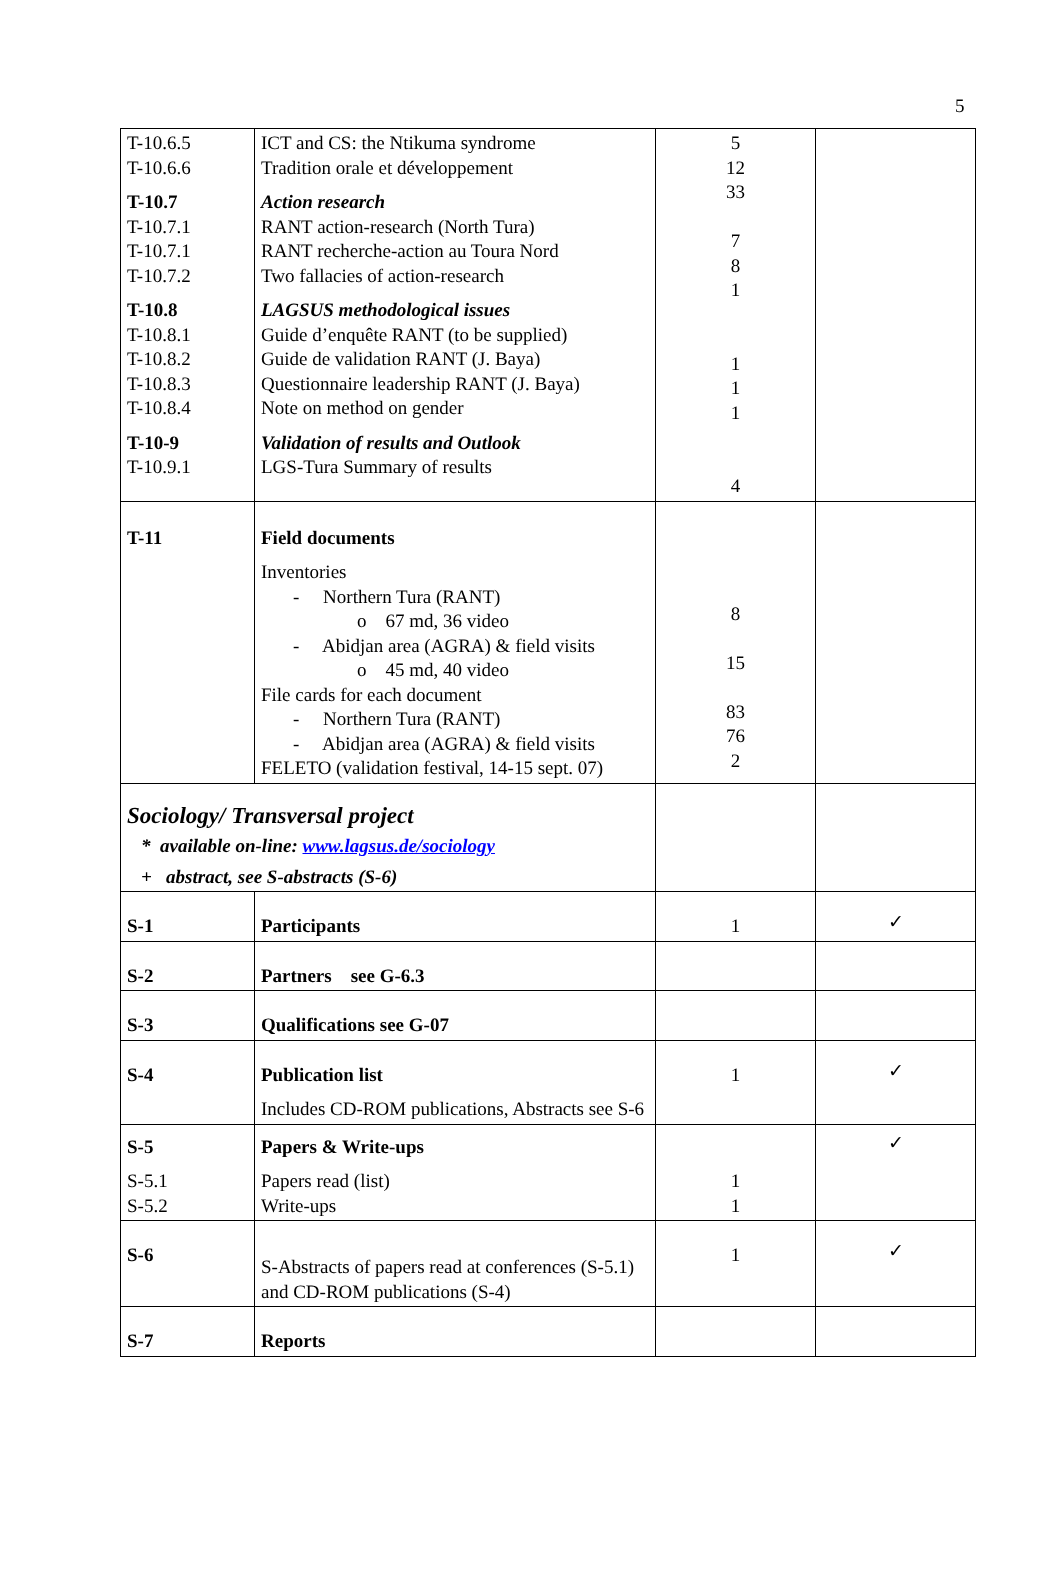5
| T-10.6.5 T-10.6.6 T-10.7 T-10.7.1 T-10.7.1 T-10.7.2 T-10.8 T-10.8.1 T-10.8.2 T-10.8.3 T-10.8.4 T-10-9 T-10.9.1 | ICT and CS: the Ntikuma syndrome Tradition orale et développement Action research RANT action-research (North Tura) RANT recherche-action au Toura Nord Two fallacies of action-research LAGSUS methodological issues Guide d’enquête RANT (to be supplied) Guide de validation RANT (J. Baya) Questionnaire leadership RANT (J. Baya) Note on method on gender Validation of results and Outlook LGS-Tura Summary of results | 5 12 33 7 8 1 1 1 1 4 | |
| T-11 | Field documents Inventories - Northern Tura (RANT) o 67 md, 36 video - Abidjan area (AGRA) & field visits o 45 md, 40 video File cards for each document - Northern Tura (RANT) - Abidjan area (AGRA) & field visits FELETO (validation festival, 14-15 sept. 07) | 8 15 83 76 2 | |
| Sociology/ Transversal project * available on-line: www.lagsus.de/sociology + abstract, see S-abstracts (S-6) | | | |
| S-1 | Participants | 1 | ✓ |
| S-2 | Partners see G-6.3 | | |
| S-3 | Qualifications see G-07 | | |
| S-4 | Publication list Includes CD-ROM publications, Abstracts see S-6 | 1 | ✓ |
| S-5 S-5.1 S-5.2 | Papers & Write-ups Papers read (list) Write-ups | 1 1 | ✓ |
| S-6 | S-Abstracts of papers read at conferences (S-5.1) and CD-ROM publications (S-4) | 1 | ✓ |
| S-7 | Reports | | |